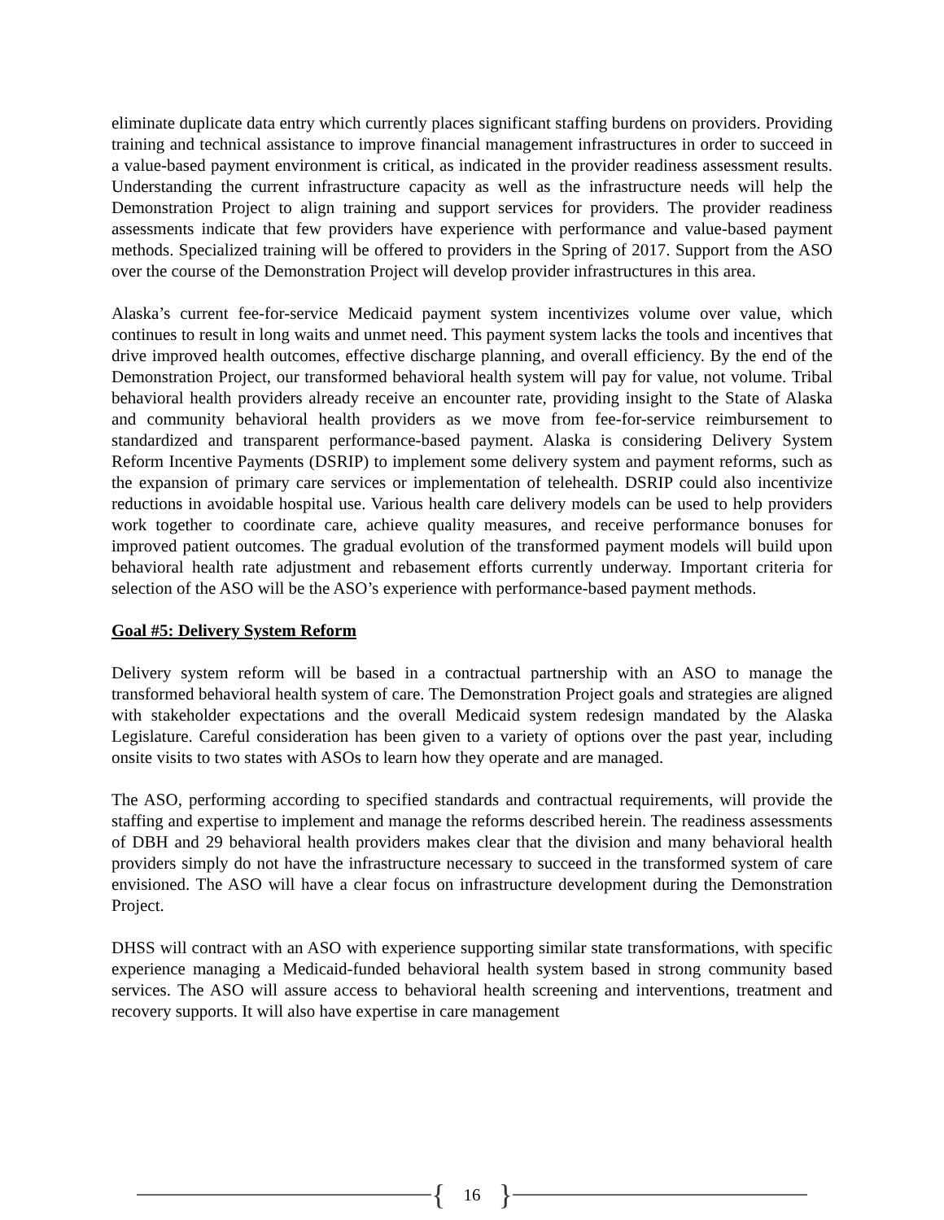eliminate duplicate data entry which currently places significant staffing burdens on providers. Providing training and technical assistance to improve financial management infrastructures in order to succeed in a value-based payment environment is critical, as indicated in the provider readiness assessment results. Understanding the current infrastructure capacity as well as the infrastructure needs will help the Demonstration Project to align training and support services for providers. The provider readiness assessments indicate that few providers have experience with performance and value-based payment methods. Specialized training will be offered to providers in the Spring of 2017. Support from the ASO over the course of the Demonstration Project will develop provider infrastructures in this area.
Alaska’s current fee-for-service Medicaid payment system incentivizes volume over value, which continues to result in long waits and unmet need. This payment system lacks the tools and incentives that drive improved health outcomes, effective discharge planning, and overall efficiency. By the end of the Demonstration Project, our transformed behavioral health system will pay for value, not volume. Tribal behavioral health providers already receive an encounter rate, providing insight to the State of Alaska and community behavioral health providers as we move from fee-for-service reimbursement to standardized and transparent performance-based payment. Alaska is considering Delivery System Reform Incentive Payments (DSRIP) to implement some delivery system and payment reforms, such as the expansion of primary care services or implementation of telehealth. DSRIP could also incentivize reductions in avoidable hospital use. Various health care delivery models can be used to help providers work together to coordinate care, achieve quality measures, and receive performance bonuses for improved patient outcomes. The gradual evolution of the transformed payment models will build upon behavioral health rate adjustment and rebasement efforts currently underway. Important criteria for selection of the ASO will be the ASO’s experience with performance-based payment methods.
Goal #5: Delivery System Reform
Delivery system reform will be based in a contractual partnership with an ASO to manage the transformed behavioral health system of care. The Demonstration Project goals and strategies are aligned with stakeholder expectations and the overall Medicaid system redesign mandated by the Alaska Legislature. Careful consideration has been given to a variety of options over the past year, including onsite visits to two states with ASOs to learn how they operate and are managed.
The ASO, performing according to specified standards and contractual requirements, will provide the staffing and expertise to implement and manage the reforms described herein. The readiness assessments of DBH and 29 behavioral health providers makes clear that the division and many behavioral health providers simply do not have the infrastructure necessary to succeed in the transformed system of care envisioned. The ASO will have a clear focus on infrastructure development during the Demonstration Project.
DHSS will contract with an ASO with experience supporting similar state transformations, with specific experience managing a Medicaid-funded behavioral health system based in strong community based services. The ASO will assure access to behavioral health screening and interventions, treatment and recovery supports. It will also have expertise in care management
{ 16 }